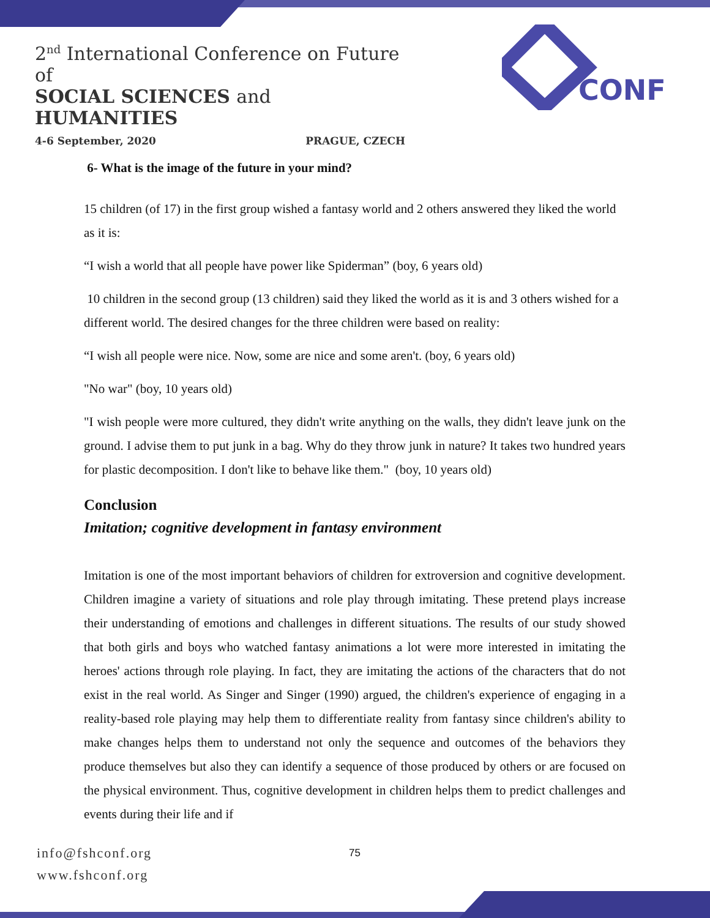2<sup>nd</sup> International Conference on Future of
SOCIAL SCIENCES and HUMANITIES
4-6 September, 2020 PRAGUE, CZECH
CONF
6- What is the image of the future in your mind?
15 children (of 17) in the first group wished a fantasy world and 2 others answered they liked the world as it is:
“I wish a world that all people have power like Spiderman” (boy, 6 years old)
10 children in the second group (13 children) said they liked the world as it is and 3 others wished for a different world. The desired changes for the three children were based on reality:
“I wish all people were nice. Now, some are nice and some aren't. (boy, 6 years old)
"No war" (boy, 10 years old)
"I wish people were more cultured, they didn't write anything on the walls, they didn't leave junk on the ground. I advise them to put junk in a bag. Why do they throw junk in nature? It takes two hundred years for plastic decomposition. I don't like to behave like them." (boy, 10 years old)
Conclusion
Imitation; cognitive development in fantasy environment
Imitation is one of the most important behaviors of children for extroversion and cognitive development. Children imagine a variety of situations and role play through imitating. These pretend plays increase their understanding of emotions and challenges in different situations. The results of our study showed that both girls and boys who watched fantasy animations a lot were more interested in imitating the heroes' actions through role playing. In fact, they are imitating the actions of the characters that do not exist in the real world. As Singer and Singer (1990) argued, the children's experience of engaging in a reality-based role playing may help them to differentiate reality from fantasy since children's ability to make changes helps them to understand not only the sequence and outcomes of the behaviors they produce themselves but also they can identify a sequence of those produced by others or are focused on the physical environment. Thus, cognitive development in children helps them to predict challenges and events during their life and if
info@fshconf.org
www.fshconf.org
75